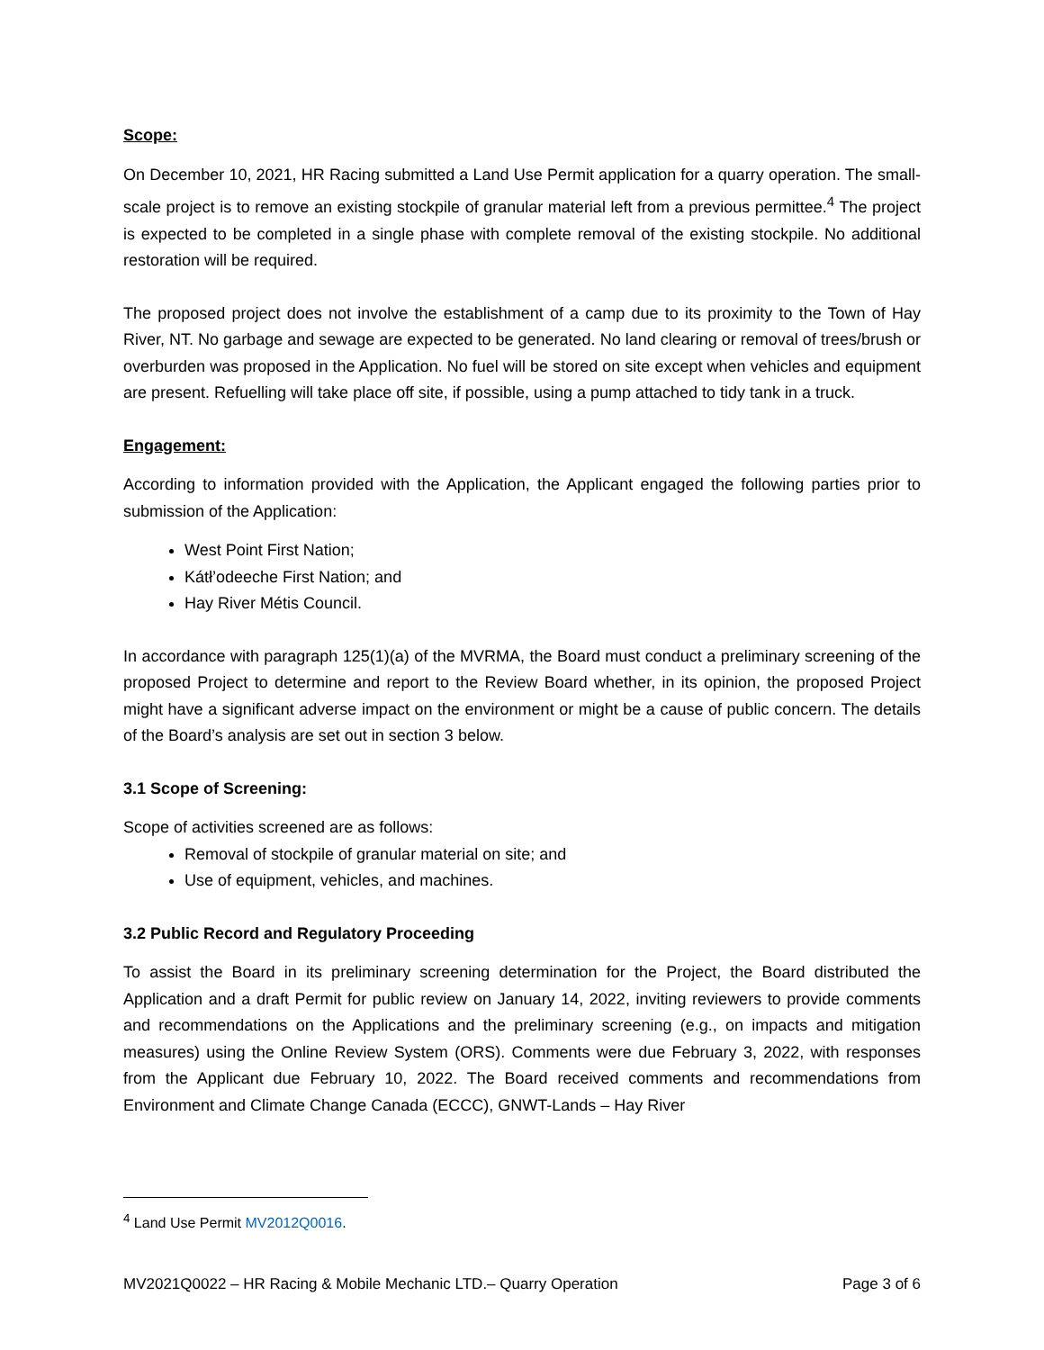Scope:
On December 10, 2021, HR Racing submitted a Land Use Permit application for a quarry operation. The small-scale project is to remove an existing stockpile of granular material left from a previous permittee.<sup>4</sup> The project is expected to be completed in a single phase with complete removal of the existing stockpile. No additional restoration will be required.
The proposed project does not involve the establishment of a camp due to its proximity to the Town of Hay River, NT. No garbage and sewage are expected to be generated. No land clearing or removal of trees/brush or overburden was proposed in the Application. No fuel will be stored on site except when vehicles and equipment are present. Refuelling will take place off site, if possible, using a pump attached to tidy tank in a truck.
Engagement:
According to information provided with the Application, the Applicant engaged the following parties prior to submission of the Application:
West Point First Nation;
Kátł’odeeche First Nation; and
Hay River Métis Council.
In accordance with paragraph 125(1)(a) of the MVRMA, the Board must conduct a preliminary screening of the proposed Project to determine and report to the Review Board whether, in its opinion, the proposed Project might have a significant adverse impact on the environment or might be a cause of public concern. The details of the Board’s analysis are set out in section 3 below.
3.1 Scope of Screening:
Scope of activities screened are as follows:
Removal of stockpile of granular material on site; and
Use of equipment, vehicles, and machines.
3.2 Public Record and Regulatory Proceeding
To assist the Board in its preliminary screening determination for the Project, the Board distributed the Application and a draft Permit for public review on January 14, 2022, inviting reviewers to provide comments and recommendations on the Applications and the preliminary screening (e.g., on impacts and mitigation measures) using the Online Review System (ORS). Comments were due February 3, 2022, with responses from the Applicant due February 10, 2022. The Board received comments and recommendations from Environment and Climate Change Canada (ECCC), GNWT-Lands – Hay River
<sup>4</sup> Land Use Permit MV2012Q0016.
MV2021Q0022 – HR Racing & Mobile Mechanic LTD.– Quarry Operation Page 3 of 6